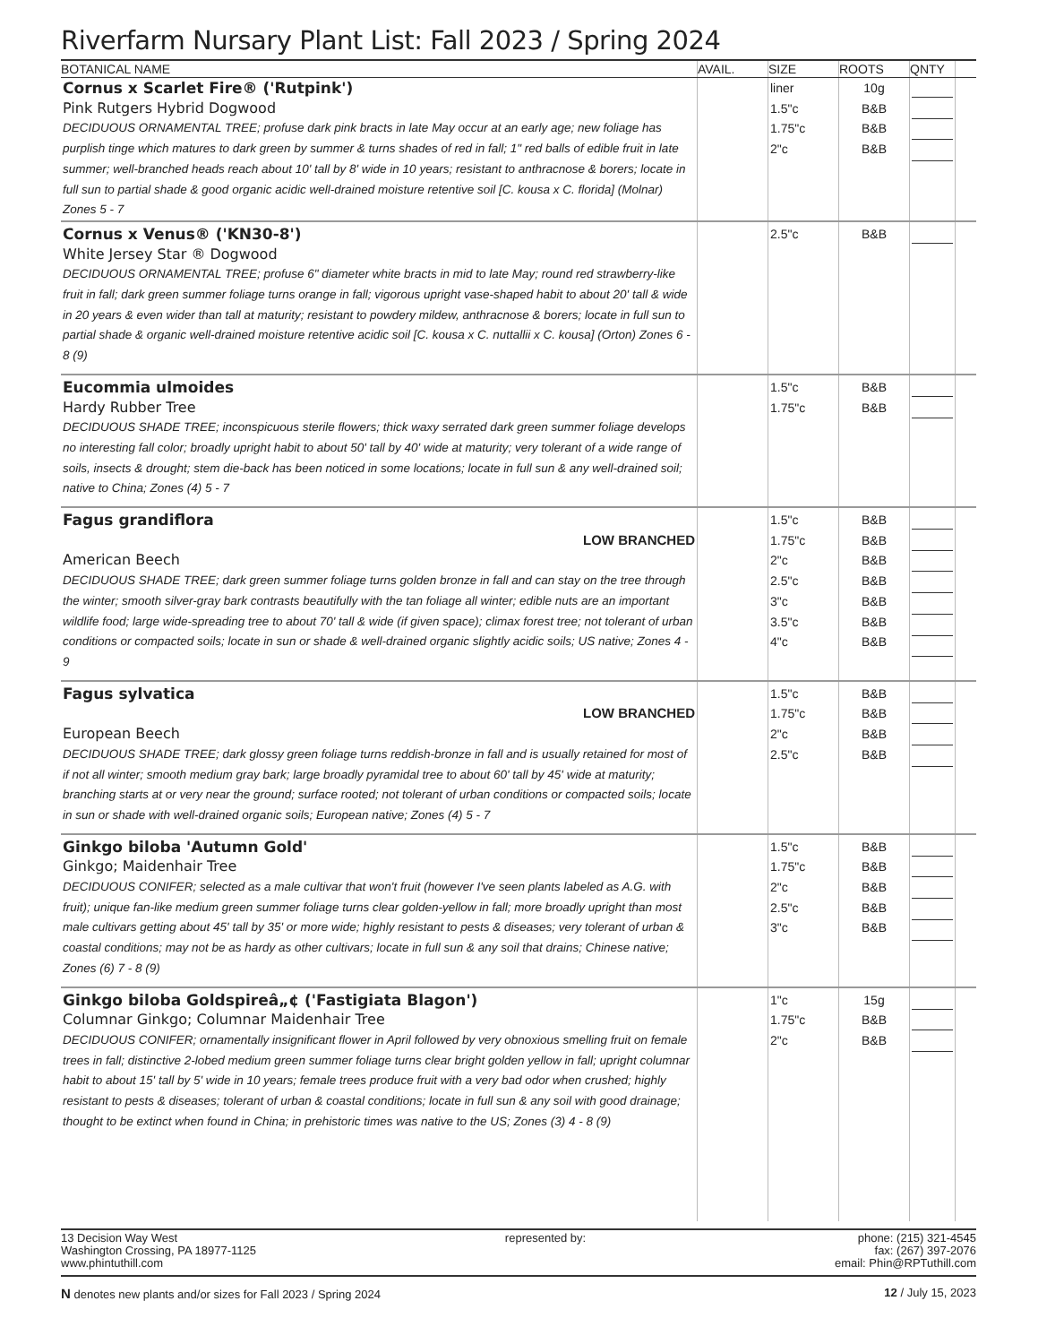Riverfarm Nursary Plant List: Fall 2023 / Spring 2024
| BOTANICAL NAME | AVAIL. | SIZE | ROOTS | QNTY | |
| --- | --- | --- | --- | --- | --- |
| Cornus x Scarlet Fire® ('Rutpink') Pink Rutgers Hybrid Dogwood DECIDUOUS ORNAMENTAL TREE; profuse dark pink bracts in late May occur at an early age; new foliage has purplish tinge which matures to dark green by summer & turns shades of red in fall; 1" red balls of edible fruit in late summer; well-branched heads reach about 10' tall by 8' wide in 10 years; resistant to anthracnose & borers; locate in full sun to partial shade & good organic acidic well-drained moisture retentive soil [C. kousa x C. florida] (Molnar) Zones 5 - 7 | | liner 1.5"c 1.75"c 2"c | 10g B&B B&B B&B | | |
| Cornus x Venus® ('KN30-8') White Jersey Star ® Dogwood DECIDUOUS ORNAMENTAL TREE; profuse 6" diameter white bracts in mid to late May; round red strawberry-like fruit in fall; dark green summer foliage turns orange in fall; vigorous upright vase-shaped habit to about 20' tall & wide in 20 years & even wider than tall at maturity; resistant to powdery mildew, anthracnose & borers; locate in full sun to partial shade & organic well-drained moisture retentive acidic soil [C. kousa x C. nuttallii x C. kousa] (Orton) Zones 6 - 8 (9) | | 2.5"c | B&B | | |
| Eucommia ulmoides Hardy Rubber Tree DECIDUOUS SHADE TREE; inconspicuous sterile flowers; thick waxy serrated dark green summer foliage develops no interesting fall color; broadly upright habit to about 50' tall by 40' wide at maturity; very tolerant of a wide range of soils, insects & drought; stem die-back has been noticed in some locations; locate in full sun & any well-drained soil; native to China; Zones (4) 5 - 7 | | 1.5"c 1.75"c | B&B B&B | | |
| Fagus grandiflora LOW BRANCHED American Beech DECIDUOUS SHADE TREE; dark green summer foliage turns golden bronze in fall and can stay on the tree through the winter; smooth silver-gray bark contrasts beautifully with the tan foliage all winter; edible nuts are an important wildlife food; large wide-spreading tree to about 70' tall & wide (if given space); climax forest tree; not tolerant of urban conditions or compacted soils; locate in sun or shade & well-drained organic slightly acidic soils; US native; Zones 4 - 9 | | 1.5"c 1.75"c 2"c 2.5"c 3"c 3.5"c 4"c | B&B B&B B&B B&B B&B B&B B&B | | |
| Fagus sylvatica LOW BRANCHED European Beech DECIDUOUS SHADE TREE; dark glossy green foliage turns reddish-bronze in fall and is usually retained for most of if not all winter; smooth medium gray bark; large broadly pyramidal tree to about 60' tall by 45' wide at maturity; branching starts at or very near the ground; surface rooted; not tolerant of urban conditions or compacted soils; locate in sun or shade with well-drained organic soils; European native; Zones (4) 5 - 7 | | 1.5"c 1.75"c 2"c 2.5"c | B&B B&B B&B B&B | | |
| Ginkgo biloba 'Autumn Gold' Ginkgo; Maidenhair Tree DECIDUOUS CONIFER; selected as a male cultivar that won't fruit (however I've seen plants labeled as A.G. with fruit); unique fan-like medium green summer foliage turns clear golden-yellow in fall; more broadly upright than most male cultivars getting about 45' tall by 35' or more wide; highly resistant to pests & diseases; very tolerant of urban & coastal conditions; may not be as hardy as other cultivars; locate in full sun & any soil that drains; Chinese native; Zones (6) 7 - 8 (9) | | 1.5"c 1.75"c 2"c 2.5"c 3"c | B&B B&B B&B B&B B&B | | |
| Ginkgo biloba Goldspireâ„¢ ('Fastigiata Blagon') Columnar Ginkgo; Columnar Maidenhair Tree DECIDUOUS CONIFER; ornamentally insignificant flower in April followed by very obnoxious smelling fruit on female trees in fall; distinctive 2-lobed medium green summer foliage turns clear bright golden yellow in fall; upright columnar habit to about 15' tall by 5' wide in 10 years; female trees produce fruit with a very bad odor when crushed; highly resistant to pests & diseases; tolerant of urban & coastal conditions; locate in full sun & any soil with good drainage; thought to be extinct when found in China; in prehistoric times was native to the US; Zones (3) 4 - 8 (9) | | 1"c 1.75"c 2"c | 15g B&B B&B | | |
13 Decision Way West
Washington Crossing, PA 18977-1125
www.phintuthill.com
represented by: phone: (215) 321-4545
fax: (267) 397-2076
email: Phin@RPTuthill.com
N denotes new plants and/or sizes for Fall 2023 / Spring 2024
12 / July 15, 2023